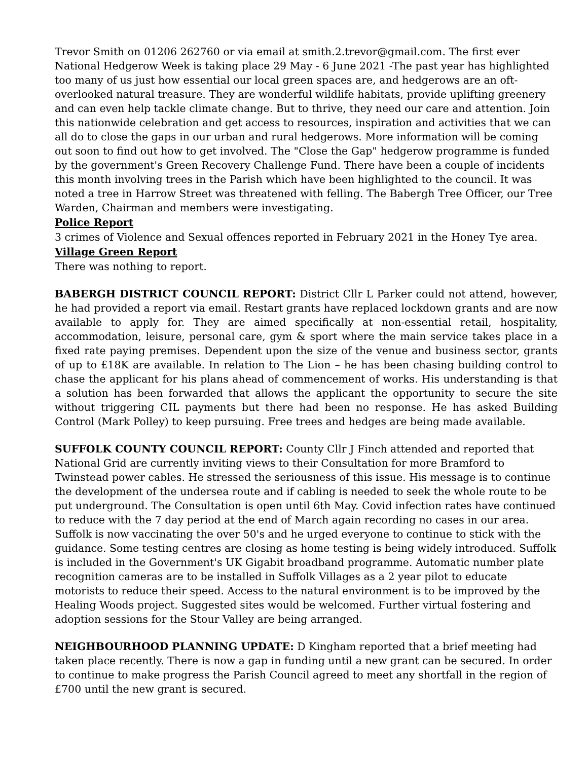Trevor Smith on 01206 262760 or via email at smith.2.trevor@gmail.com. The first ever National Hedgerow Week is taking place 29 May - 6 June 2021 -The past year has highlighted too many of us just how essential our local green spaces are, and hedgerows are an oft-overlooked natural treasure. They are wonderful wildlife habitats, provide uplifting greenery and can even help tackle climate change. But to thrive, they need our care and attention. Join this nationwide celebration and get access to resources, inspiration and activities that we can all do to close the gaps in our urban and rural hedgerows. More information will be coming out soon to find out how to get involved. The "Close the Gap" hedgerow programme is funded by the government's Green Recovery Challenge Fund. There have been a couple of incidents this month involving trees in the Parish which have been highlighted to the council. It was noted a tree in Harrow Street was threatened with felling. The Babergh Tree Officer, our Tree Warden, Chairman and members were investigating.
Police Report
3 crimes of Violence and Sexual offences reported in February 2021 in the Honey Tye area.
Village Green Report
There was nothing to report.
BABERGH DISTRICT COUNCIL REPORT: District Cllr L Parker could not attend, however, he had provided a report via email. Restart grants have replaced lockdown grants and are now available to apply for. They are aimed specifically at non-essential retail, hospitality, accommodation, leisure, personal care, gym & sport where the main service takes place in a fixed rate paying premises. Dependent upon the size of the venue and business sector, grants of up to £18K are available. In relation to The Lion – he has been chasing building control to chase the applicant for his plans ahead of commencement of works. His understanding is that a solution has been forwarded that allows the applicant the opportunity to secure the site without triggering CIL payments but there had been no response. He has asked Building Control (Mark Polley) to keep pursuing. Free trees and hedges are being made available.
SUFFOLK COUNTY COUNCIL REPORT: County Cllr J Finch attended and reported that National Grid are currently inviting views to their Consultation for more Bramford to Twinstead power cables. He stressed the seriousness of this issue. His message is to continue the development of the undersea route and if cabling is needed to seek the whole route to be put underground. The Consultation is open until 6th May. Covid infection rates have continued to reduce with the 7 day period at the end of March again recording no cases in our area. Suffolk is now vaccinating the over 50's and he urged everyone to continue to stick with the guidance. Some testing centres are closing as home testing is being widely introduced. Suffolk is included in the Government's UK Gigabit broadband programme. Automatic number plate recognition cameras are to be installed in Suffolk Villages as a 2 year pilot to educate motorists to reduce their speed. Access to the natural environment is to be improved by the Healing Woods project. Suggested sites would be welcomed. Further virtual fostering and adoption sessions for the Stour Valley are being arranged.
NEIGHBOURHOOD PLANNING UPDATE: D Kingham reported that a brief meeting had taken place recently. There is now a gap in funding until a new grant can be secured. In order to continue to make progress the Parish Council agreed to meet any shortfall in the region of £700 until the new grant is secured.